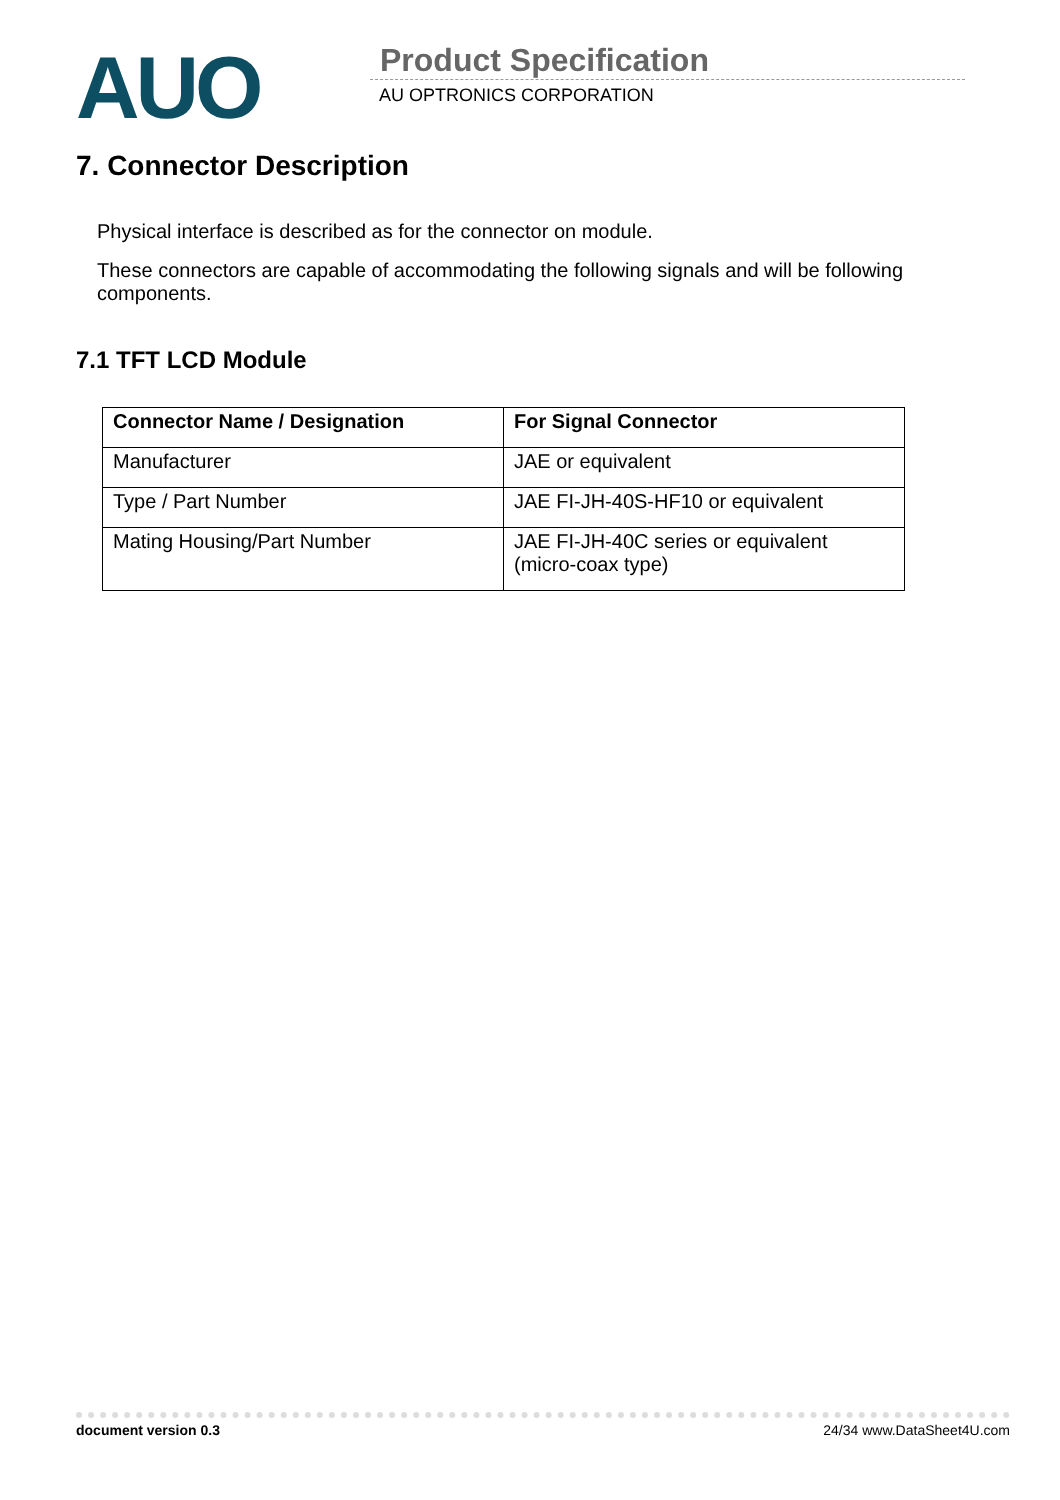AUO Product Specification
AU OPTRONICS CORPORATION
7. Connector Description
Physical interface is described as for the connector on module.
These connectors are capable of accommodating the following signals and will be following components.
7.1 TFT LCD Module
| Connector Name / Designation | For Signal Connector |
| --- | --- |
| Manufacturer | JAE or equivalent |
| Type / Part Number | JAE FI-JH-40S-HF10 or equivalent |
| Mating Housing/Part Number | JAE FI-JH-40C series or equivalent (micro-coax type) |
document version 0.3 24/34 www.DataSheet4U.com